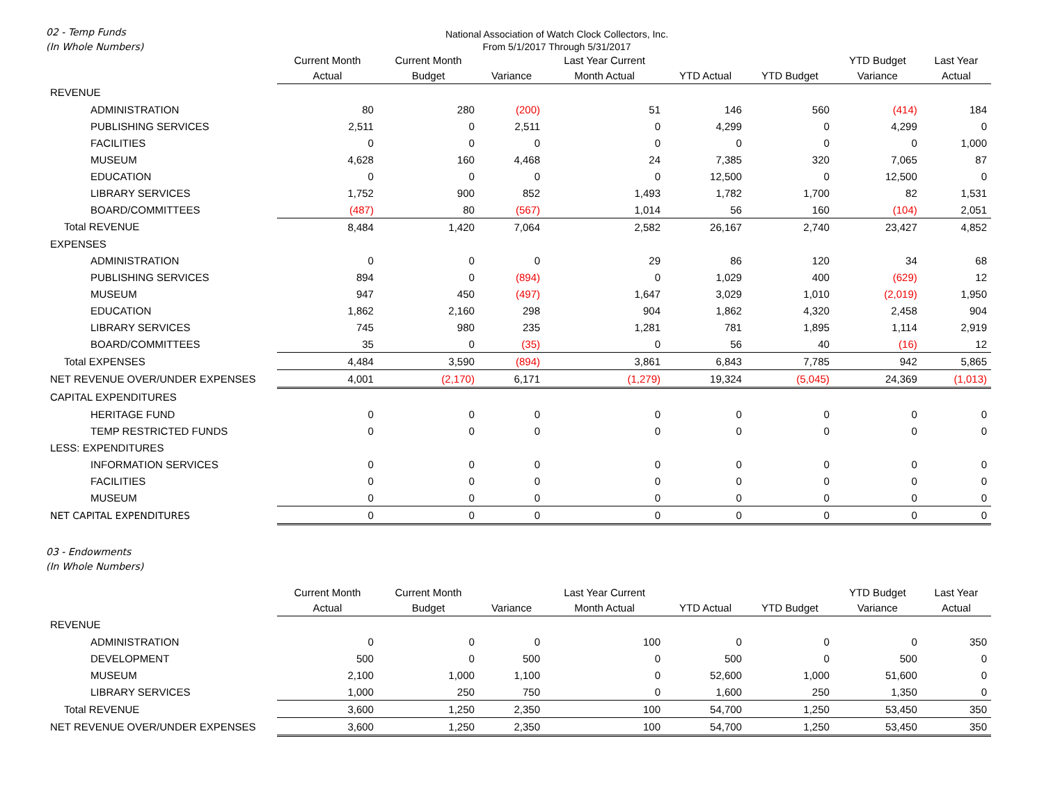02 - Temp Funds
(In Whole Numbers)
National Association of Watch Clock Collectors, Inc.
From 5/1/2017 Through 5/31/2017
| | Current Month Actual | Current Month Budget | Variance | Last Year Current Month Actual | YTD Actual | YTD Budget | YTD Budget Variance | Last Year Actual |
| --- | --- | --- | --- | --- | --- | --- | --- | --- |
| REVENUE | | | | | | | | |
| ADMINISTRATION | 80 | 280 | (200) | 51 | 146 | 560 | (414) | 184 |
| PUBLISHING SERVICES | 2,511 | 0 | 2,511 | 0 | 4,299 | 0 | 4,299 | 0 |
| FACILITIES | 0 | 0 | 0 | 0 | 0 | 0 | 0 | 1,000 |
| MUSEUM | 4,628 | 160 | 4,468 | 24 | 7,385 | 320 | 7,065 | 87 |
| EDUCATION | 0 | 0 | 0 | 0 | 12,500 | 0 | 12,500 | 0 |
| LIBRARY SERVICES | 1,752 | 900 | 852 | 1,493 | 1,782 | 1,700 | 82 | 1,531 |
| BOARD/COMMITTEES | (487) | 80 | (567) | 1,014 | 56 | 160 | (104) | 2,051 |
| Total REVENUE | 8,484 | 1,420 | 7,064 | 2,582 | 26,167 | 2,740 | 23,427 | 4,852 |
| EXPENSES | | | | | | | | |
| ADMINISTRATION | 0 | 0 | 0 | 29 | 86 | 120 | 34 | 68 |
| PUBLISHING SERVICES | 894 | 0 | (894) | 0 | 1,029 | 400 | (629) | 12 |
| MUSEUM | 947 | 450 | (497) | 1,647 | 3,029 | 1,010 | (2,019) | 1,950 |
| EDUCATION | 1,862 | 2,160 | 298 | 904 | 1,862 | 4,320 | 2,458 | 904 |
| LIBRARY SERVICES | 745 | 980 | 235 | 1,281 | 781 | 1,895 | 1,114 | 2,919 |
| BOARD/COMMITTEES | 35 | 0 | (35) | 0 | 56 | 40 | (16) | 12 |
| Total EXPENSES | 4,484 | 3,590 | (894) | 3,861 | 6,843 | 7,785 | 942 | 5,865 |
| NET REVENUE OVER/UNDER EXPENSES | 4,001 | (2,170) | 6,171 | (1,279) | 19,324 | (5,045) | 24,369 | (1,013) |
| CAPITAL EXPENDITURES | | | | | | | | |
| HERITAGE FUND | 0 | 0 | 0 | 0 | 0 | 0 | 0 | 0 |
| TEMP RESTRICTED FUNDS | 0 | 0 | 0 | 0 | 0 | 0 | 0 | 0 |
| LESS: EXPENDITURES | | | | | | | | |
| INFORMATION SERVICES | 0 | 0 | 0 | 0 | 0 | 0 | 0 | 0 |
| FACILITIES | 0 | 0 | 0 | 0 | 0 | 0 | 0 | 0 |
| MUSEUM | 0 | 0 | 0 | 0 | 0 | 0 | 0 | 0 |
| NET CAPITAL EXPENDITURES | 0 | 0 | 0 | 0 | 0 | 0 | 0 | 0 |
03 - Endowments
(In Whole Numbers)
| | Current Month Actual | Current Month Budget | Variance | Last Year Current Month Actual | YTD Actual | YTD Budget | YTD Budget Variance | Last Year Actual |
| --- | --- | --- | --- | --- | --- | --- | --- | --- |
| REVENUE | | | | | | | | |
| ADMINISTRATION | 0 | 0 | 0 | 100 | 0 | 0 | 0 | 350 |
| DEVELOPMENT | 500 | 0 | 500 | 0 | 500 | 0 | 500 | 0 |
| MUSEUM | 2,100 | 1,000 | 1,100 | 0 | 52,600 | 1,000 | 51,600 | 0 |
| LIBRARY SERVICES | 1,000 | 250 | 750 | 0 | 1,600 | 250 | 1,350 | 0 |
| Total REVENUE | 3,600 | 1,250 | 2,350 | 100 | 54,700 | 1,250 | 53,450 | 350 |
| NET REVENUE OVER/UNDER EXPENSES | 3,600 | 1,250 | 2,350 | 100 | 54,700 | 1,250 | 53,450 | 350 |